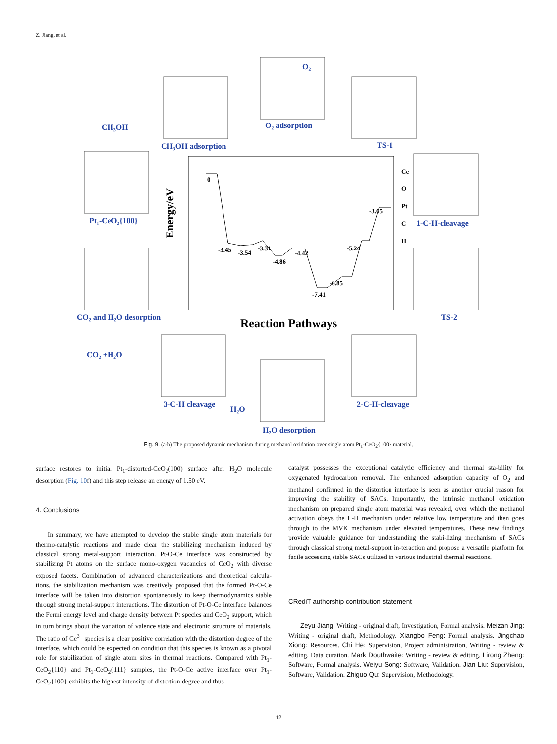Z. Jiang, et al.
CH₃OH
CH₃OH adsorption
O₂ adsorption
O₂
TS-1
Pt₁-CeO₂{100}
1-C-H-cleavage
CO₂ and H₂O desorption
TS-2
CO₂ +H₂O
3-C-H cleavage
H₂O
2-C-H-cleavage
H₂O desorption
Reaction Pathways
Energy/eV
0
-3.45
-3.54
-3.31
-4.86
-4.42
-7.41
-6.85
-5.24
-3.65
Ce
O
Pt
C
H
Fig. 9. (a-h) The proposed dynamic mechanism during methanol oxidation over single atom Pt<sub>1</sub>-CeO<sub>2</sub>{100} material.
surface restores to initial Pt<sub>1</sub>-distorted-CeO<sub>2</sub>(100) surface after H<sub>2</sub>O molecule desorption (Fig. 10f) and this step release an energy of 1.50 eV.
4. Conclusions
In summary, we have attempted to develop the stable single atom materials for thermo-catalytic reactions and made clear the stabilizing mechanism induced by classical strong metal-support interaction. Pt-O-Ce interface was constructed by stabilizing Pt atoms on the surface mono-oxygen vacancies of CeO<sub>2</sub> with diverse exposed facets. Combination of advanced characterizations and theoretical calcula-tions, the stabilization mechanism was creatively proposed that the formed Pt-O-Ce interface will be taken into distortion spontaneously to keep thermodynamics stable through strong metal-support interactions. The distortion of Pt-O-Ce interface balances the Fermi energy level and charge density between Pt species and CeO<sub>2</sub> support, which in turn brings about the variation of valence state and electronic structure of materials. The ratio of Ce<sup>3+</sup> species is a clear positive correlation with the distortion degree of the interface, which could be expected on condition that this species is known as a pivotal role for stabilization of single atom sites in thermal reactions. Compared with Pt<sub>1</sub>-CeO<sub>2</sub>{110} and Pt<sub>1</sub>-CeO<sub>2</sub>{111} samples, the Pt-O-Ce active interface over Pt<sub>1</sub>-CeO<sub>2</sub>{100} exhibits the highest intensity of distortion degree and thus
catalyst possesses the exceptional catalytic efficiency and thermal sta-bility for oxygenated hydrocarbon removal. The enhanced adsorption capacity of O<sub>2</sub> and methanol confirmed in the distortion interface is seen as another crucial reason for improving the stability of SACs. Importantly, the intrinsic methanol oxidation mechanism on prepared single atom material was revealed, over which the methanol activation obeys the L-H mechanism under relative low temperature and then goes through to the MVK mechanism under elevated temperatures. These new findings provide valuable guidance for understanding the stabi-lizing mechanism of SACs through classical strong metal-support in-teraction and propose a versatile platform for facile accessing stable SACs utilized in various industrial thermal reactions.
CRediT authorship contribution statement
Zeyu Jiang: Writing - original draft, Investigation, Formal analysis. Meizan Jing: Writing - original draft, Methodology. Xiangbo Feng: Formal analysis. Jingchao Xiong: Resources. Chi He: Supervision, Project administration, Writing - review & editing, Data curation. Mark Douthwaite: Writing - review & editing. Lirong Zheng: Software, Formal analysis. Weiyu Song: Software, Validation. Jian Liu: Supervision, Software, Validation. Zhiguo Qu: Supervision, Methodology.
12